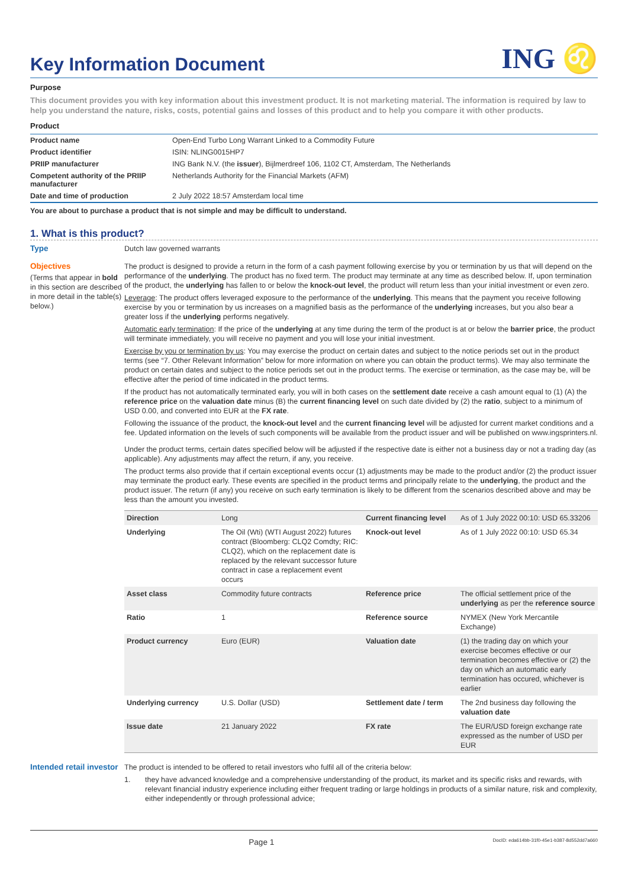Key Information Document ING ♌
Purpose
This document provides you with key information about this investment product. It is not marketing material. The information is required by law to help you understand the nature, risks, costs, potential gains and losses of this product and to help you compare it with other products.
Product
| Product name | Open-End Turbo Long Warrant Linked to a Commodity Future |
| Product identifier | ISIN: NLING0015HP7 |
| PRIIP manufacturer | ING Bank N.V. (the issuer ), Bijlmerdreef 106, 1102 CT, Amsterdam, The Netherlands |
| Competent authority of the PRIIP manufacturer | Netherlands Authority for the Financial Markets (AFM) |
| Date and time of production | 2 July 2022 18:57 Amsterdam local time |
You are about to purchase a product that is not simple and may be difficult to understand.
1. What is this product?
Type
Dutch law governed warrants
Objectives
(Terms that appear in bold in this section are described in more detail in the table(s) below.)
The product is designed to provide a return in the form of a cash payment following exercise by you or termination by us that will depend on the performance of the underlying. The product has no fixed term. The product may terminate at any time as described below. If, upon termination of the product, the underlying has fallen to or below the knock-out level, the product will return less than your initial investment or even zero.
Leverage: The product offers leveraged exposure to the performance of the underlying. This means that the payment you receive following exercise by you or termination by us increases on a magnified basis as the performance of the underlying increases, but you also bear a greater loss if the underlying performs negatively.
Automatic early termination: If the price of the underlying at any time during the term of the product is at or below the barrier price, the product will terminate immediately, you will receive no payment and you will lose your initial investment.
Exercise by you or termination by us: You may exercise the product on certain dates and subject to the notice periods set out in the product terms (see “7. Other Relevant Information” below for more information on where you can obtain the product terms). We may also terminate the product on certain dates and subject to the notice periods set out in the product terms. The exercise or termination, as the case may be, will be effective after the period of time indicated in the product terms.
If the product has not automatically terminated early, you will in both cases on the settlement date receive a cash amount equal to (1) (A) the reference price on the valuation date minus (B) the current financing level on such date divided by (2) the ratio, subject to a minimum of USD 0.00, and converted into EUR at the FX rate.
Following the issuance of the product, the knock-out level and the current financing level will be adjusted for current market conditions and a fee. Updated information on the levels of such components will be available from the product issuer and will be published on www.ingsprinters.nl.
Under the product terms, certain dates specified below will be adjusted if the respective date is either not a business day or not a trading day (as applicable). Any adjustments may affect the return, if any, you receive.
The product terms also provide that if certain exceptional events occur (1) adjustments may be made to the product and/or (2) the product issuer may terminate the product early. These events are specified in the product terms and principally relate to the underlying, the product and the product issuer. The return (if any) you receive on such early termination is likely to be different from the scenarios described above and may be less than the amount you invested.
| Direction | Long | Current financing level | As of 1 July 2022 00:10: USD 65.33206 |
| Underlying | The Oil (Wti) (WTI August 2022) futures contract (Bloomberg: CLQ2 Comdty; RIC: CLQ2), which on the replacement date is replaced by the relevant successor future contract in case a replacement event occurs | Knock-out level | As of 1 July 2022 00:10: USD 65.34 |
| Asset class | Commodity future contracts | Reference price | The official settlement price of the underlying as per the reference source |
| Ratio | 1 | Reference source | NYMEX (New York Mercantile Exchange) |
| Product currency | Euro (EUR) | Valuation date | (1) the trading day on which your exercise becomes effective or our termination becomes effective or (2) the day on which an automatic early termination has occured, whichever is earlier |
| Underlying currency | U.S. Dollar (USD) | Settlement date / term | The 2nd business day following the valuation date |
| Issue date | 21 January 2022 | FX rate | The EUR/USD foreign exchange rate expressed as the number of USD per EUR |
Intended retail investor
The product is intended to be offered to retail investors who fulfil all of the criteria below:
1. they have advanced knowledge and a comprehensive understanding of the product, its market and its specific risks and rewards, with relevant financial industry experience including either frequent trading or large holdings in products of a similar nature, risk and complexity, either independently or through professional advice;
Page 1 DocID: eda614bb-31f0-45e1-b387-8d552dd7a660